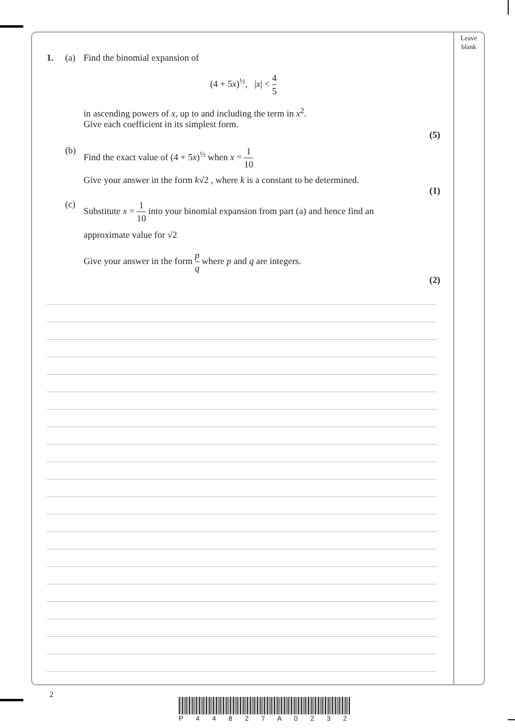Leave
blank
1. (a) Find the binomial expansion of
(4 + 5x)<sup>½</sup>, |x| < 4 5
in ascending powers of x, up to and including the term in x<sup>2</sup>.
Give each coefficient in its simplest form.
(5)
(b) Find the exact value of (4 + 5x)<sup>½</sup> when x = 1 10
Give your answer in the form k√2 , where k is a constant to be determined.
(1)
(c) Substitute x = 1 10 into your binomial expansion from part (a) and hence find an
approximate value for √2
Give your answer in the form p q where p and q are integers.
(2)
2
P 4 4 8 2 7 A 0 2 3 2